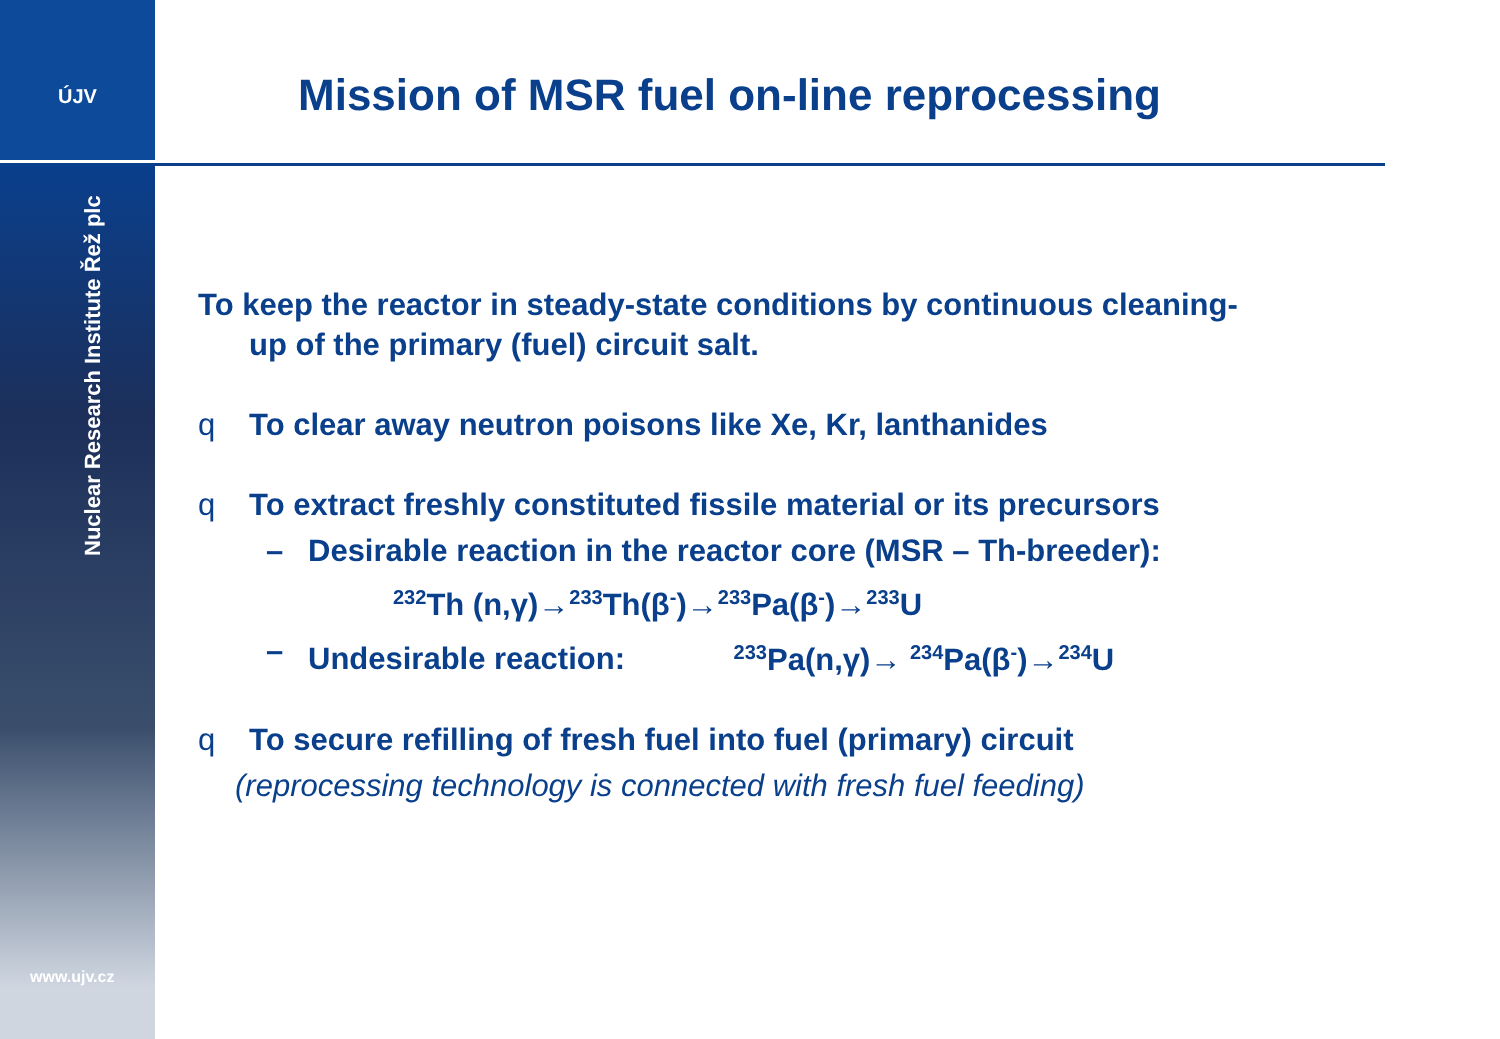ÚJV
Nuclear Research Institute Řež plc
www.ujv.cz
Mission of MSR fuel on-line reprocessing
To keep the reactor in steady-state conditions by continuous cleaning-
up of the primary (fuel) circuit salt.
q To clear away neutron poisons like Xe, Kr, lanthanides
q To extract freshly constituted fissile material or its precursors
– Desirable reaction in the reactor core (MSR – Th-breeder):
<sup>232</sup>Th (n,γ)→<sup>233</sup>Th(β<sup>-</sup>)→<sup>233</sup>Pa(β<sup>-</sup>)→<sup>233</sup>U
– Undesirable reaction: <sup>233</sup>Pa(n,γ)→ <sup>234</sup>Pa(β<sup>-</sup>)→<sup>234</sup>U
q To secure refilling of fresh fuel into fuel (primary) circuit
(reprocessing technology is connected with fresh fuel feeding)